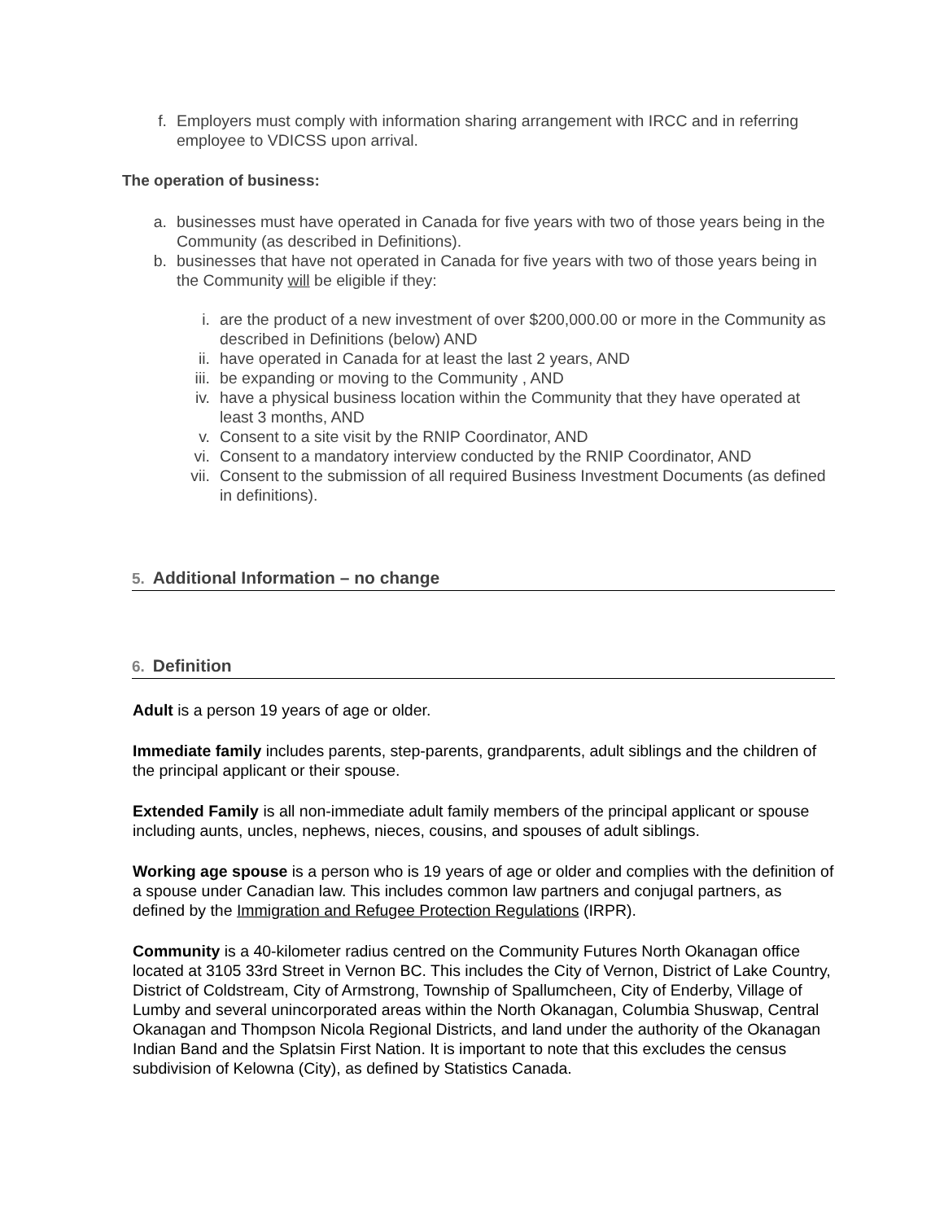f. Employers must comply with information sharing arrangement with IRCC and in referring employee to VDICSS upon arrival.
The operation of business:
a. businesses must have operated in Canada for five years with two of those years being in the Community (as described in Definitions).
b. businesses that have not operated in Canada for five years with two of those years being in the Community will be eligible if they:
i. are the product of a new investment of over $200,000.00 or more in the Community as described in Definitions (below) AND
ii. have operated in Canada for at least the last 2 years, AND
iii. be expanding or moving to the Community , AND
iv. have a physical business location within the Community that they have operated at least 3 months, AND
v. Consent to a site visit by the RNIP Coordinator, AND
vi. Consent to a mandatory interview conducted by the RNIP Coordinator, AND
vii. Consent to the submission of all required Business Investment Documents (as defined in definitions).
5. Additional Information – no change
6. Definition
Adult is a person 19 years of age or older.
Immediate family includes parents, step-parents, grandparents, adult siblings and the children of the principal applicant or their spouse.
Extended Family is all non-immediate adult family members of the principal applicant or spouse including aunts, uncles, nephews, nieces, cousins, and spouses of adult siblings.
Working age spouse is a person who is 19 years of age or older and complies with the definition of a spouse under Canadian law. This includes common law partners and conjugal partners, as defined by the Immigration and Refugee Protection Regulations (IRPR).
Community is a 40-kilometer radius centred on the Community Futures North Okanagan office located at 3105 33rd Street in Vernon BC. This includes the City of Vernon, District of Lake Country, District of Coldstream, City of Armstrong, Township of Spallumcheen, City of Enderby, Village of Lumby and several unincorporated areas within the North Okanagan, Columbia Shuswap, Central Okanagan and Thompson Nicola Regional Districts, and land under the authority of the Okanagan Indian Band and the Splatsin First Nation. It is important to note that this excludes the census subdivision of Kelowna (City), as defined by Statistics Canada.